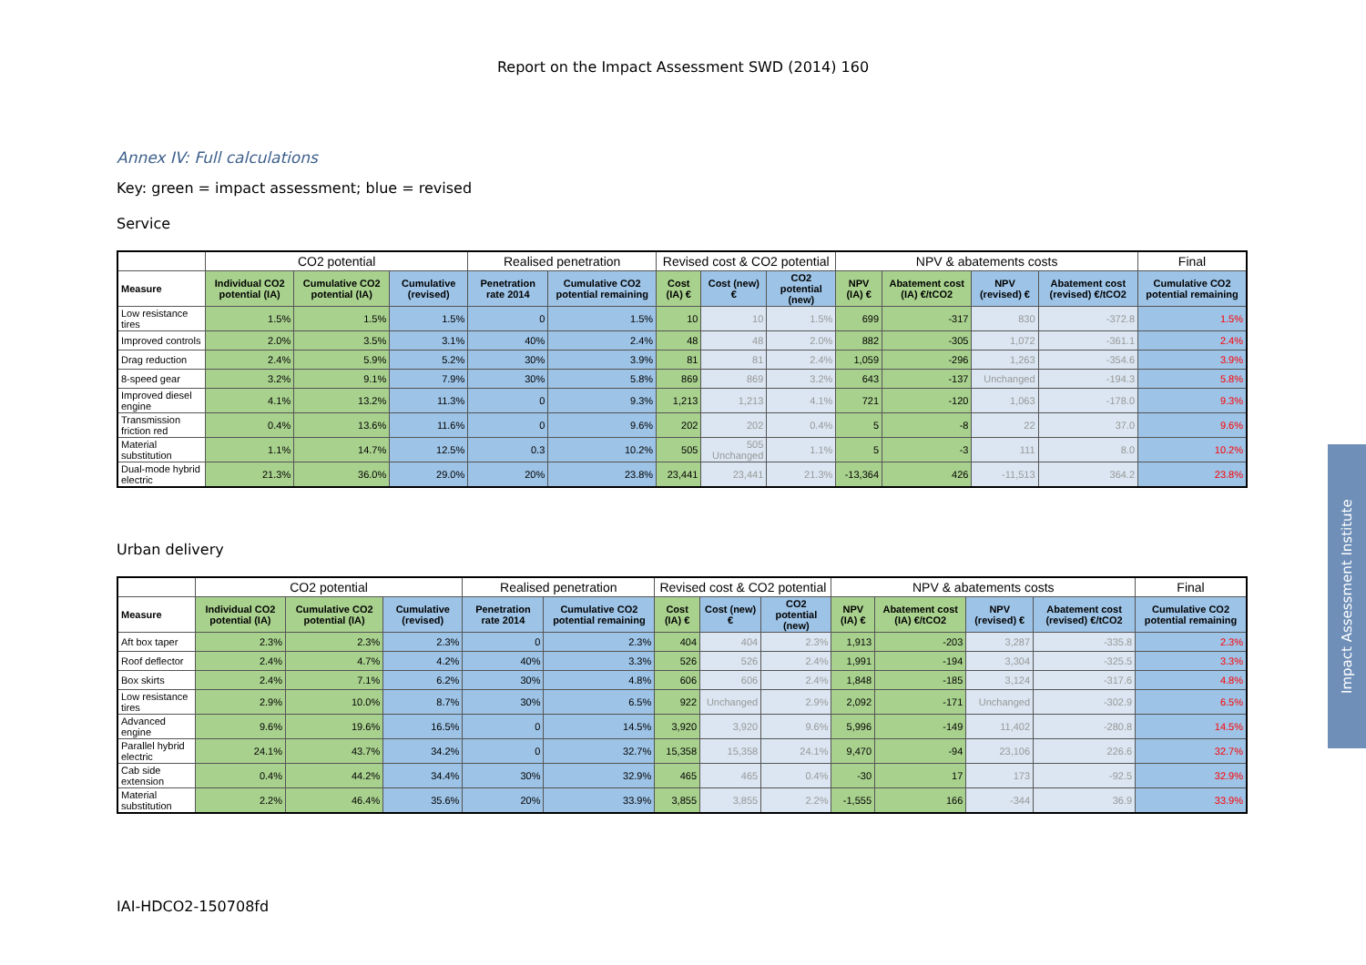Report on the Impact Assessment SWD (2014) 160
Annex IV: Full calculations
Key: green = impact assessment; blue = revised
Service
| | CO2 potential | | | Realised penetration | | Revised cost & CO2 potential | | | NPV & abatements costs | | | | Final |
| --- | --- | --- | --- | --- | --- | --- | --- | --- | --- | --- | --- | --- | --- |
| Measure | Individual CO2 potential (IA) | Cumulative CO2 potential (IA) | Cumulative (revised) | Penetration rate 2014 | Cumulative CO2 potential remaining | Cost (IA) € | Cost (new) € | CO2 potential (new) | NPV (IA) € | Abatement cost (IA) €/tCO2 | NPV (revised) € | Abatement cost (revised) €/tCO2 | Cumulative CO2 potential remaining |
| Low resistance tires | 1.5% | 1.5% | 1.5% | 0 | 1.5% | 10 | 10 | 1.5% | 699 | -317 | 830 | -372.8 | 1.5% |
| Improved controls | 2.0% | 3.5% | 3.1% | 40% | 2.4% | 48 | 48 | 2.0% | 882 | -305 | 1,072 | -361.1 | 2.4% |
| Drag reduction | 2.4% | 5.9% | 5.2% | 30% | 3.9% | 81 | 81 | 2.4% | 1,059 | -296 | 1,263 | -354.6 | 3.9% |
| 8-speed gear | 3.2% | 9.1% | 7.9% | 30% | 5.8% | 869 | 869 | 3.2% | 643 | -137 | Unchanged | -194.3 | 5.8% |
| Improved diesel engine | 4.1% | 13.2% | 11.3% | 0 | 9.3% | 1,213 | 1,213 | 4.1% | 721 | -120 | 1,063 | -178.0 | 9.3% |
| Transmission friction red | 0.4% | 13.6% | 11.6% | 0 | 9.6% | 202 | 202 | 0.4% | 5 | -8 | 22 | 37.0 | 9.6% |
| Material substitution | 1.1% | 14.7% | 12.5% | 0.3 | 10.2% | 505 | 505 Unchanged | 1.1% | 5 | -3 | 111 | 8.0 | 10.2% |
| Dual-mode hybrid electric | 21.3% | 36.0% | 29.0% | 20% | 23.8% | 23,441 | 23,441 | 21.3% | -13,364 | 426 | -11,513 | 364.2 | 23.8% |
Urban delivery
| | CO2 potential | | | Realised penetration | | Revised cost & CO2 potential | | | NPV & abatements costs | | | | Final |
| --- | --- | --- | --- | --- | --- | --- | --- | --- | --- | --- | --- | --- | --- |
| Measure | Individual CO2 potential (IA) | Cumulative CO2 potential (IA) | Cumulative (revised) | Penetration rate 2014 | Cumulative CO2 potential remaining | Cost (IA) € | Cost (new) € | CO2 potential (new) | NPV (IA) € | Abatement cost (IA) €/tCO2 | NPV (revised) € | Abatement cost (revised) €/tCO2 | Cumulative CO2 potential remaining |
| Aft box taper | 2.3% | 2.3% | 2.3% | 0 | 2.3% | 404 | 404 | 2.3% | 1,913 | -203 | 3,287 | -335.8 | 2.3% |
| Roof deflector | 2.4% | 4.7% | 4.2% | 40% | 3.3% | 526 | 526 | 2.4% | 1,991 | -194 | 3,304 | -325.5 | 3.3% |
| Box skirts | 2.4% | 7.1% | 6.2% | 30% | 4.8% | 606 | 606 | 2.4% | 1,848 | -185 | 3,124 | -317.6 | 4.8% |
| Low resistance tires | 2.9% | 10.0% | 8.7% | 30% | 6.5% | 922 | Unchanged | 2.9% | 2,092 | -171 | Unchanged | -302.9 | 6.5% |
| Advanced engine | 9.6% | 19.6% | 16.5% | 0 | 14.5% | 3,920 | 3,920 | 9.6% | 5,996 | -149 | 11,402 | -280.8 | 14.5% |
| Parallel hybrid electric | 24.1% | 43.7% | 34.2% | 0 | 32.7% | 15,358 | 15,358 | 24.1% | 9,470 | -94 | 23,106 | 226.6 | 32.7% |
| Cab side extension | 0.4% | 44.2% | 34.4% | 30% | 32.9% | 465 | 465 | 0.4% | -30 | 17 | 173 | -92.5 | 32.9% |
| Material substitution | 2.2% | 46.4% | 35.6% | 20% | 33.9% | 3,855 | 3,855 | 2.2% | -1,555 | 166 | -344 | 36.9 | 33.9% |
IAI-HDCO2-150708fd
Impact Assessment Institute